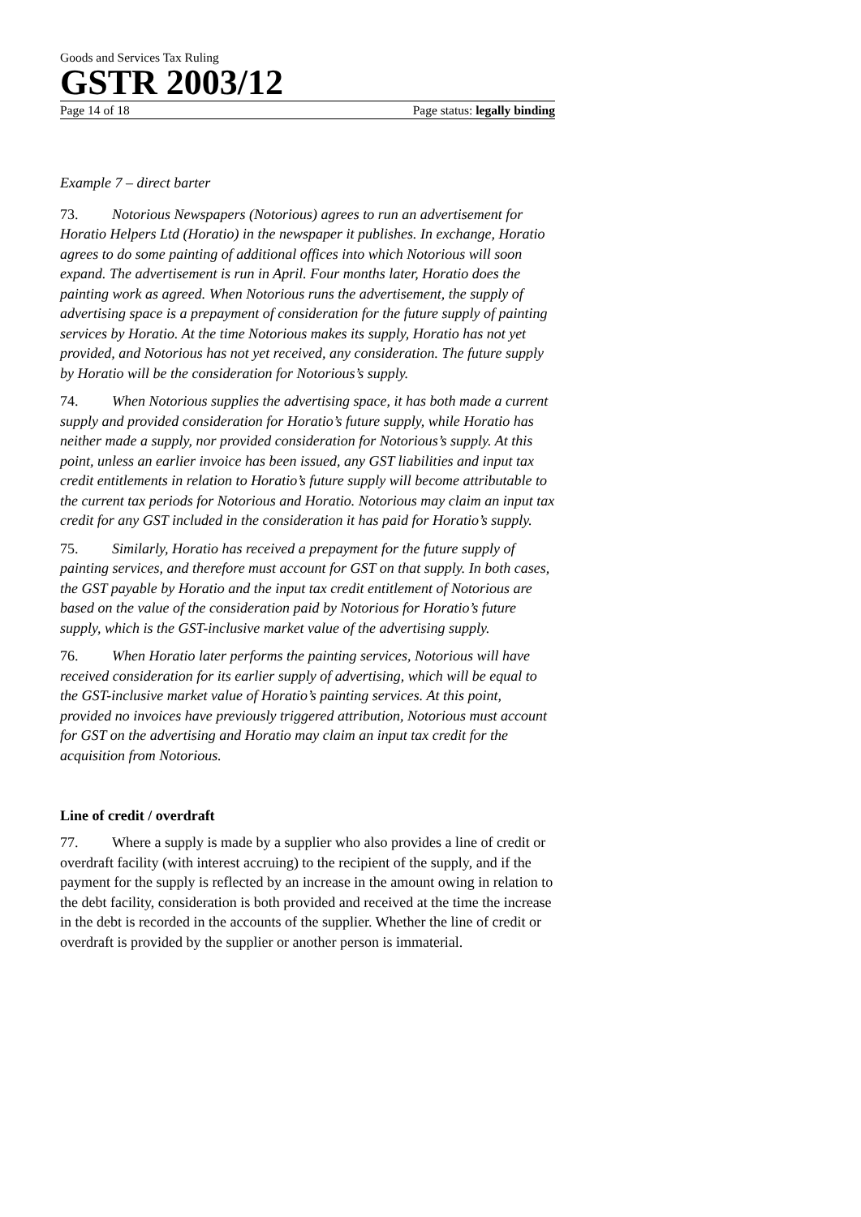Goods and Services Tax Ruling
GSTR 2003/12
Page 14 of 18 Page status: legally binding
Example 7 – direct barter
73. Notorious Newspapers (Notorious) agrees to run an advertisement for Horatio Helpers Ltd (Horatio) in the newspaper it publishes. In exchange, Horatio agrees to do some painting of additional offices into which Notorious will soon expand. The advertisement is run in April. Four months later, Horatio does the painting work as agreed. When Notorious runs the advertisement, the supply of advertising space is a prepayment of consideration for the future supply of painting services by Horatio. At the time Notorious makes its supply, Horatio has not yet provided, and Notorious has not yet received, any consideration. The future supply by Horatio will be the consideration for Notorious’s supply.
74. When Notorious supplies the advertising space, it has both made a current supply and provided consideration for Horatio’s future supply, while Horatio has neither made a supply, nor provided consideration for Notorious’s supply. At this point, unless an earlier invoice has been issued, any GST liabilities and input tax credit entitlements in relation to Horatio’s future supply will become attributable to the current tax periods for Notorious and Horatio. Notorious may claim an input tax credit for any GST included in the consideration it has paid for Horatio’s supply.
75. Similarly, Horatio has received a prepayment for the future supply of painting services, and therefore must account for GST on that supply. In both cases, the GST payable by Horatio and the input tax credit entitlement of Notorious are based on the value of the consideration paid by Notorious for Horatio’s future supply, which is the GST-inclusive market value of the advertising supply.
76. When Horatio later performs the painting services, Notorious will have received consideration for its earlier supply of advertising, which will be equal to the GST-inclusive market value of Horatio’s painting services. At this point, provided no invoices have previously triggered attribution, Notorious must account for GST on the advertising and Horatio may claim an input tax credit for the acquisition from Notorious.
Line of credit / overdraft
77. Where a supply is made by a supplier who also provides a line of credit or overdraft facility (with interest accruing) to the recipient of the supply, and if the payment for the supply is reflected by an increase in the amount owing in relation to the debt facility, consideration is both provided and received at the time the increase in the debt is recorded in the accounts of the supplier. Whether the line of credit or overdraft is provided by the supplier or another person is immaterial.